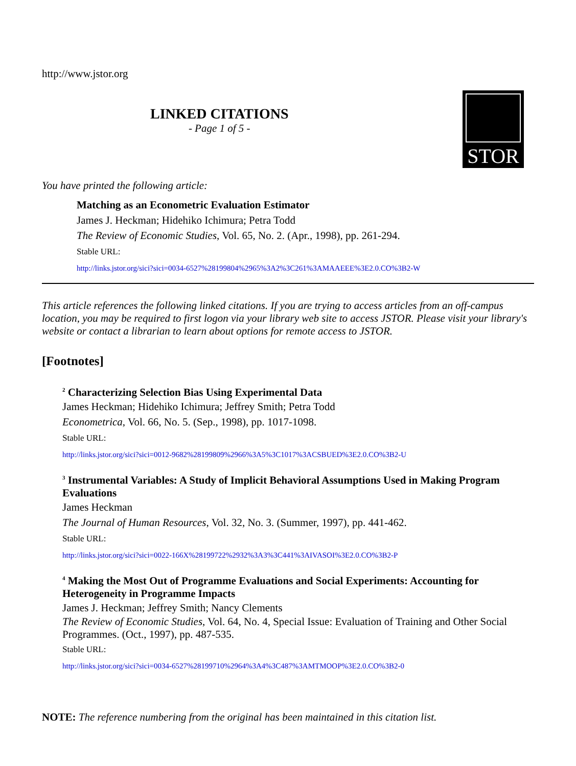http://www.jstor.org
LINKED CITATIONS
- Page 1 of 5 -
STOR
You have printed the following article:
Matching as an Econometric Evaluation Estimator
James J. Heckman; Hidehiko Ichimura; Petra Todd
The Review of Economic Studies, Vol. 65, No. 2. (Apr., 1998), pp. 261-294.
Stable URL:
http://links.jstor.org/sici?sici=0034-6527%28199804%2965%3A2%3C261%3AMAAEEE%3E2.0.CO%3B2-W
This article references the following linked citations. If you are trying to access articles from an off-campus location, you may be required to first logon via your library web site to access JSTOR. Please visit your library's website or contact a librarian to learn about options for remote access to JSTOR.
[Footnotes]
<sup>2</sup> Characterizing Selection Bias Using Experimental Data
James Heckman; Hidehiko Ichimura; Jeffrey Smith; Petra Todd
Econometrica, Vol. 66, No. 5. (Sep., 1998), pp. 1017-1098.
Stable URL:
http://links.jstor.org/sici?sici=0012-9682%28199809%2966%3A5%3C1017%3ACSBUED%3E2.0.CO%3B2-U
<sup>3</sup> Instrumental Variables: A Study of Implicit Behavioral Assumptions Used in Making Program Evaluations
James Heckman
The Journal of Human Resources, Vol. 32, No. 3. (Summer, 1997), pp. 441-462.
Stable URL:
http://links.jstor.org/sici?sici=0022-166X%28199722%2932%3A3%3C441%3AIVASOI%3E2.0.CO%3B2-P
<sup>4</sup> Making the Most Out of Programme Evaluations and Social Experiments: Accounting for Heterogeneity in Programme Impacts
James J. Heckman; Jeffrey Smith; Nancy Clements
The Review of Economic Studies, Vol. 64, No. 4, Special Issue: Evaluation of Training and Other Social Programmes. (Oct., 1997), pp. 487-535.
Stable URL:
http://links.jstor.org/sici?sici=0034-6527%28199710%2964%3A4%3C487%3AMTMOOP%3E2.0.CO%3B2-0
NOTE: The reference numbering from the original has been maintained in this citation list.